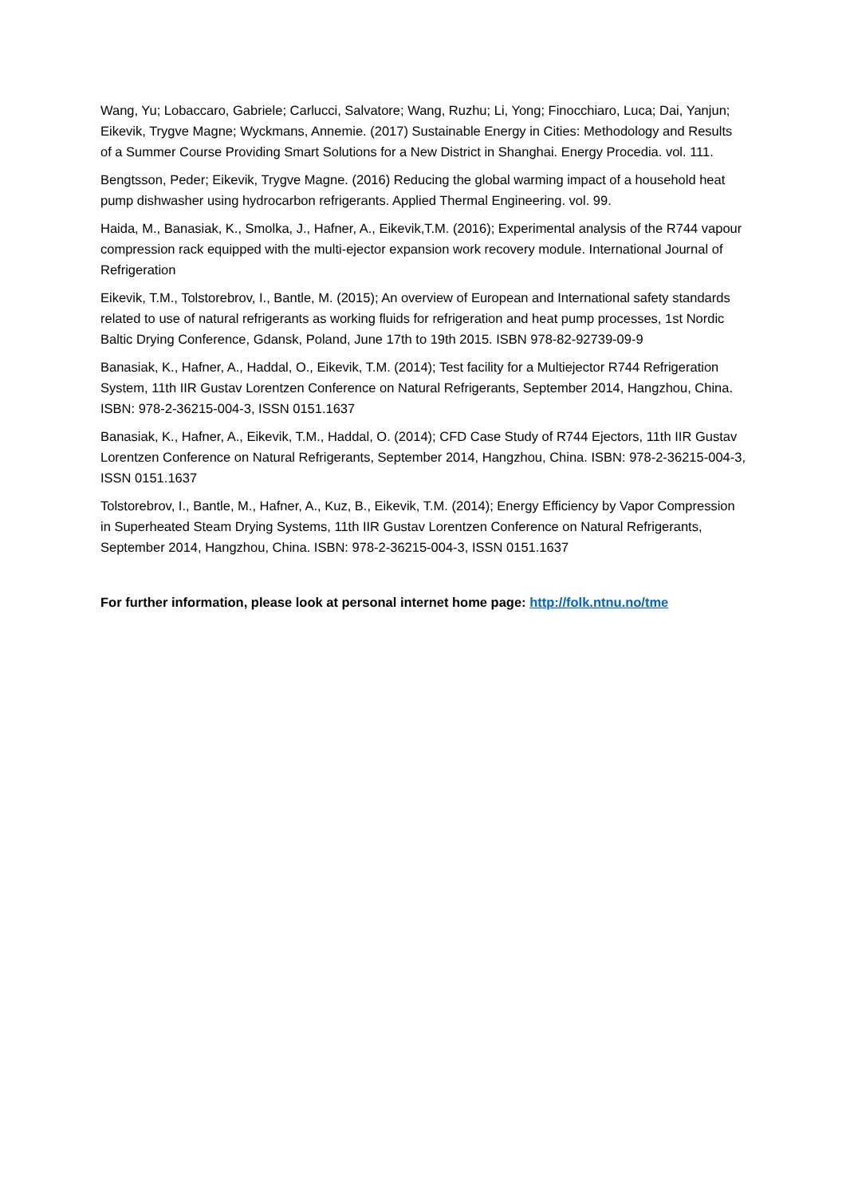Wang, Yu; Lobaccaro, Gabriele; Carlucci, Salvatore; Wang, Ruzhu; Li, Yong; Finocchiaro, Luca; Dai, Yanjun; Eikevik, Trygve Magne; Wyckmans, Annemie. (2017) Sustainable Energy in Cities: Methodology and Results of a Summer Course Providing Smart Solutions for a New District in Shanghai. Energy Procedia. vol. 111.
Bengtsson, Peder; Eikevik, Trygve Magne. (2016) Reducing the global warming impact of a household heat pump dishwasher using hydrocarbon refrigerants. Applied Thermal Engineering. vol. 99.
Haida, M., Banasiak, K., Smolka, J., Hafner, A., Eikevik,T.M. (2016); Experimental analysis of the R744 vapour compression rack equipped with the multi-ejector expansion work recovery module. International Journal of Refrigeration
Eikevik, T.M., Tolstorebrov, I., Bantle, M. (2015); An overview of European and International safety standards related to use of natural refrigerants as working fluids for refrigeration and heat pump processes, 1st Nordic Baltic Drying Conference, Gdansk, Poland, June 17th to 19th 2015. ISBN 978-82-92739-09-9
Banasiak, K., Hafner, A., Haddal, O., Eikevik, T.M. (2014); Test facility for a Multiejector R744 Refrigeration System, 11th IIR Gustav Lorentzen Conference on Natural Refrigerants, September 2014, Hangzhou, China. ISBN: 978-2-36215-004-3, ISSN 0151.1637
Banasiak, K., Hafner, A., Eikevik, T.M., Haddal, O. (2014); CFD Case Study of R744 Ejectors, 11th IIR Gustav Lorentzen Conference on Natural Refrigerants, September 2014, Hangzhou, China. ISBN: 978-2-36215-004-3, ISSN 0151.1637
Tolstorebrov, I., Bantle, M., Hafner, A., Kuz, B., Eikevik, T.M. (2014); Energy Efficiency by Vapor Compression in Superheated Steam Drying Systems, 11th IIR Gustav Lorentzen Conference on Natural Refrigerants, September 2014, Hangzhou, China. ISBN: 978-2-36215-004-3, ISSN 0151.1637
For further information, please look at personal internet home page: http://folk.ntnu.no/tme